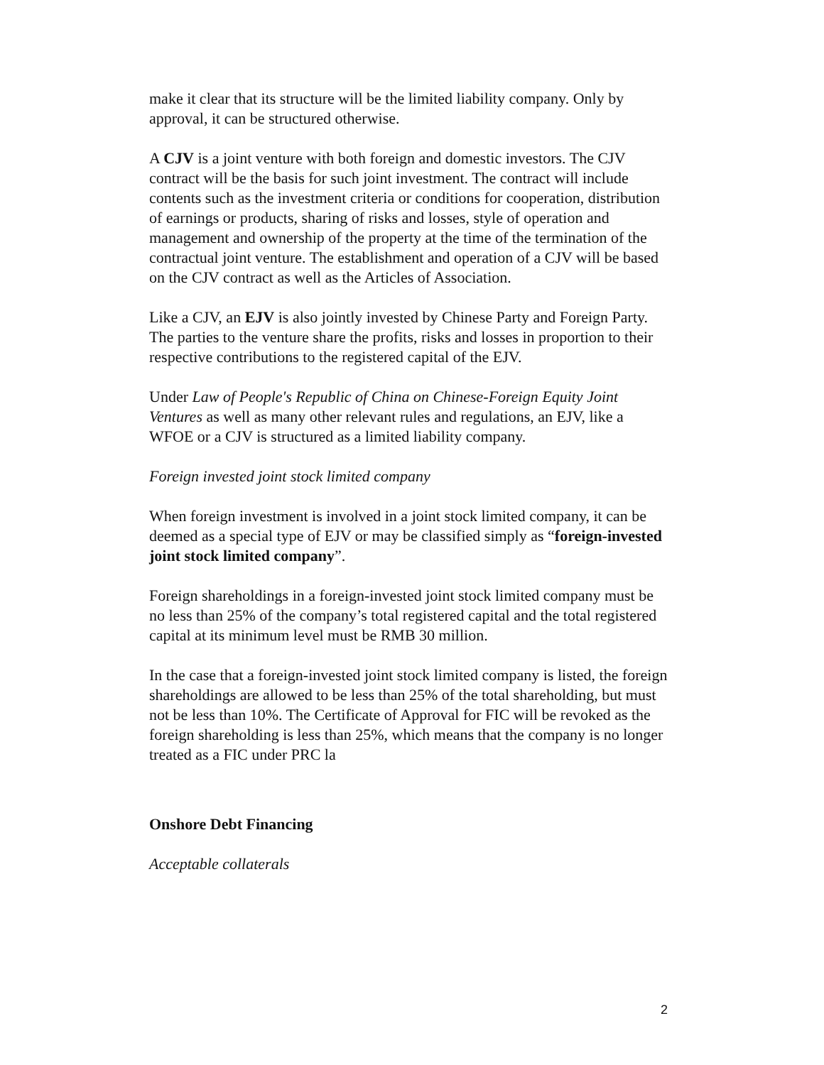make it clear that its structure will be the limited liability company. Only by approval, it can be structured otherwise.
A CJV is a joint venture with both foreign and domestic investors. The CJV contract will be the basis for such joint investment. The contract will include contents such as the investment criteria or conditions for cooperation, distribution of earnings or products, sharing of risks and losses, style of operation and management and ownership of the property at the time of the termination of the contractual joint venture. The establishment and operation of a CJV will be based on the CJV contract as well as the Articles of Association.
Like a CJV, an EJV is also jointly invested by Chinese Party and Foreign Party. The parties to the venture share the profits, risks and losses in proportion to their respective contributions to the registered capital of the EJV.
Under Law of People's Republic of China on Chinese-Foreign Equity Joint Ventures as well as many other relevant rules and regulations, an EJV, like a WFOE or a CJV is structured as a limited liability company.
Foreign invested joint stock limited company
When foreign investment is involved in a joint stock limited company, it can be deemed as a special type of EJV or may be classified simply as “foreign-invested joint stock limited company”.
Foreign shareholdings in a foreign-invested joint stock limited company must be no less than 25% of the company’s total registered capital and the total registered capital at its minimum level must be RMB 30 million.
In the case that a foreign-invested joint stock limited company is listed, the foreign shareholdings are allowed to be less than 25% of the total shareholding, but must not be less than 10%. The Certificate of Approval for FIC will be revoked as the foreign shareholding is less than 25%, which means that the company is no longer treated as a FIC under PRC la
Onshore Debt Financing
Acceptable collaterals
2